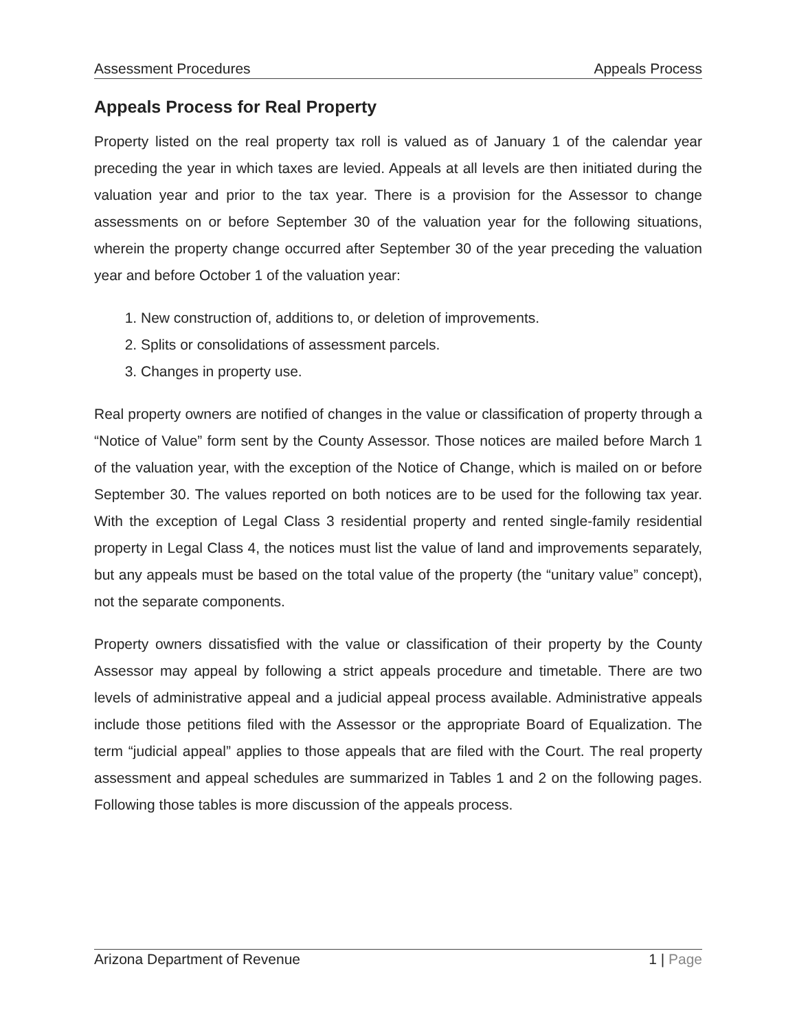Assessment Procedures Appeals Process
Appeals Process for Real Property
Property listed on the real property tax roll is valued as of January 1 of the calendar year preceding the year in which taxes are levied. Appeals at all levels are then initiated during the valuation year and prior to the tax year. There is a provision for the Assessor to change assessments on or before September 30 of the valuation year for the following situations, wherein the property change occurred after September 30 of the year preceding the valuation year and before October 1 of the valuation year:
1. New construction of, additions to, or deletion of improvements.
2. Splits or consolidations of assessment parcels.
3. Changes in property use.
Real property owners are notified of changes in the value or classification of property through a “Notice of Value” form sent by the County Assessor. Those notices are mailed before March 1 of the valuation year, with the exception of the Notice of Change, which is mailed on or before September 30. The values reported on both notices are to be used for the following tax year. With the exception of Legal Class 3 residential property and rented single-family residential property in Legal Class 4, the notices must list the value of land and improvements separately, but any appeals must be based on the total value of the property (the “unitary value” concept), not the separate components.
Property owners dissatisfied with the value or classification of their property by the County Assessor may appeal by following a strict appeals procedure and timetable. There are two levels of administrative appeal and a judicial appeal process available. Administrative appeals include those petitions filed with the Assessor or the appropriate Board of Equalization. The term “judicial appeal” applies to those appeals that are filed with the Court. The real property assessment and appeal schedules are summarized in Tables 1 and 2 on the following pages. Following those tables is more discussion of the appeals process.
Arizona Department of Revenue 1 | Page